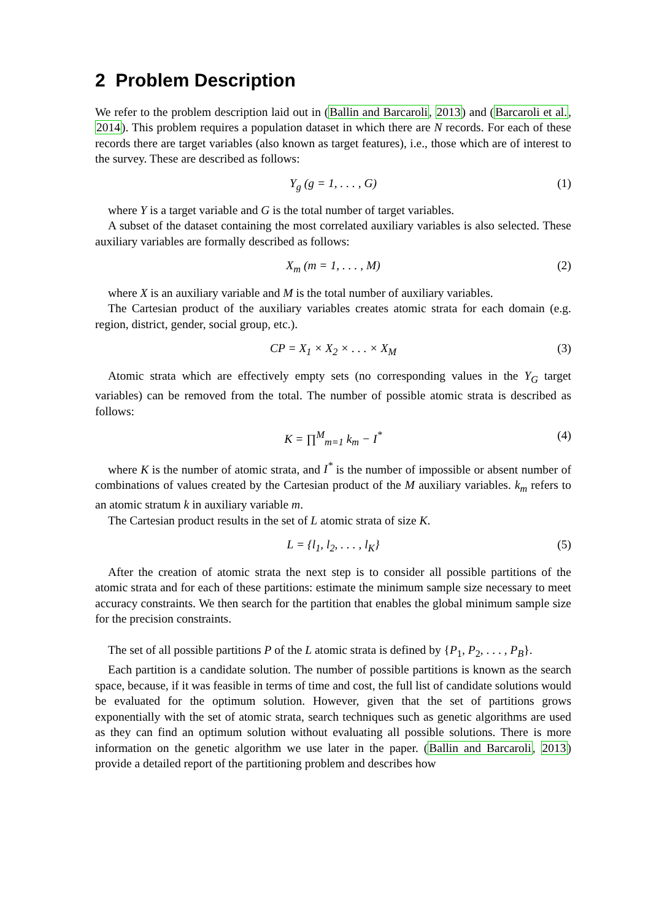2 Problem Description
We refer to the problem description laid out in (Ballin and Barcaroli, 2013) and (Barcaroli et al., 2014). This problem requires a population dataset in which there are N records. For each of these records there are target variables (also known as target features), i.e., those which are of interest to the survey. These are described as follows:
Y<sub>g</sub> (g = 1, . . . , G) (1)
where Y is a target variable and G is the total number of target variables.
A subset of the dataset containing the most correlated auxiliary variables is also selected. These auxiliary variables are formally described as follows:
X<sub>m</sub> (m = 1, . . . , M) (2)
where X is an auxiliary variable and M is the total number of auxiliary variables.
The Cartesian product of the auxiliary variables creates atomic strata for each domain (e.g. region, district, gender, social group, etc.).
CP = X<sub>1</sub> × X<sub>2</sub> × . . . × X<sub>M</sub> (3)
Atomic strata which are effectively empty sets (no corresponding values in the Y<sub>G</sub> target variables) can be removed from the total. The number of possible atomic strata is described as follows:
K = ∏<sup>M</sup><sub>m=1</sub> k<sub>m</sub> − I<sup>*</sup> (4)
where K is the number of atomic strata, and I<sup>*</sup> is the number of impossible or absent number of combinations of values created by the Cartesian product of the M auxiliary variables. k<sub>m</sub> refers to an atomic stratum k in auxiliary variable m.
The Cartesian product results in the set of L atomic strata of size K.
L = {l<sub>1</sub>, l<sub>2</sub>, . . . , l<sub>K</sub>} (5)
After the creation of atomic strata the next step is to consider all possible partitions of the atomic strata and for each of these partitions: estimate the minimum sample size necessary to meet accuracy constraints. We then search for the partition that enables the global minimum sample size for the precision constraints.
The set of all possible partitions P of the L atomic strata is defined by {P<sub>1</sub>, P<sub>2</sub>, . . . , P<sub>B</sub>}.
Each partition is a candidate solution. The number of possible partitions is known as the search space, because, if it was feasible in terms of time and cost, the full list of candidate solutions would be evaluated for the optimum solution. However, given that the set of partitions grows exponentially with the set of atomic strata, search techniques such as genetic algorithms are used as they can find an optimum solution without evaluating all possible solutions. There is more information on the genetic algorithm we use later in the paper. (Ballin and Barcaroli, 2013) provide a detailed report of the partitioning problem and describes how